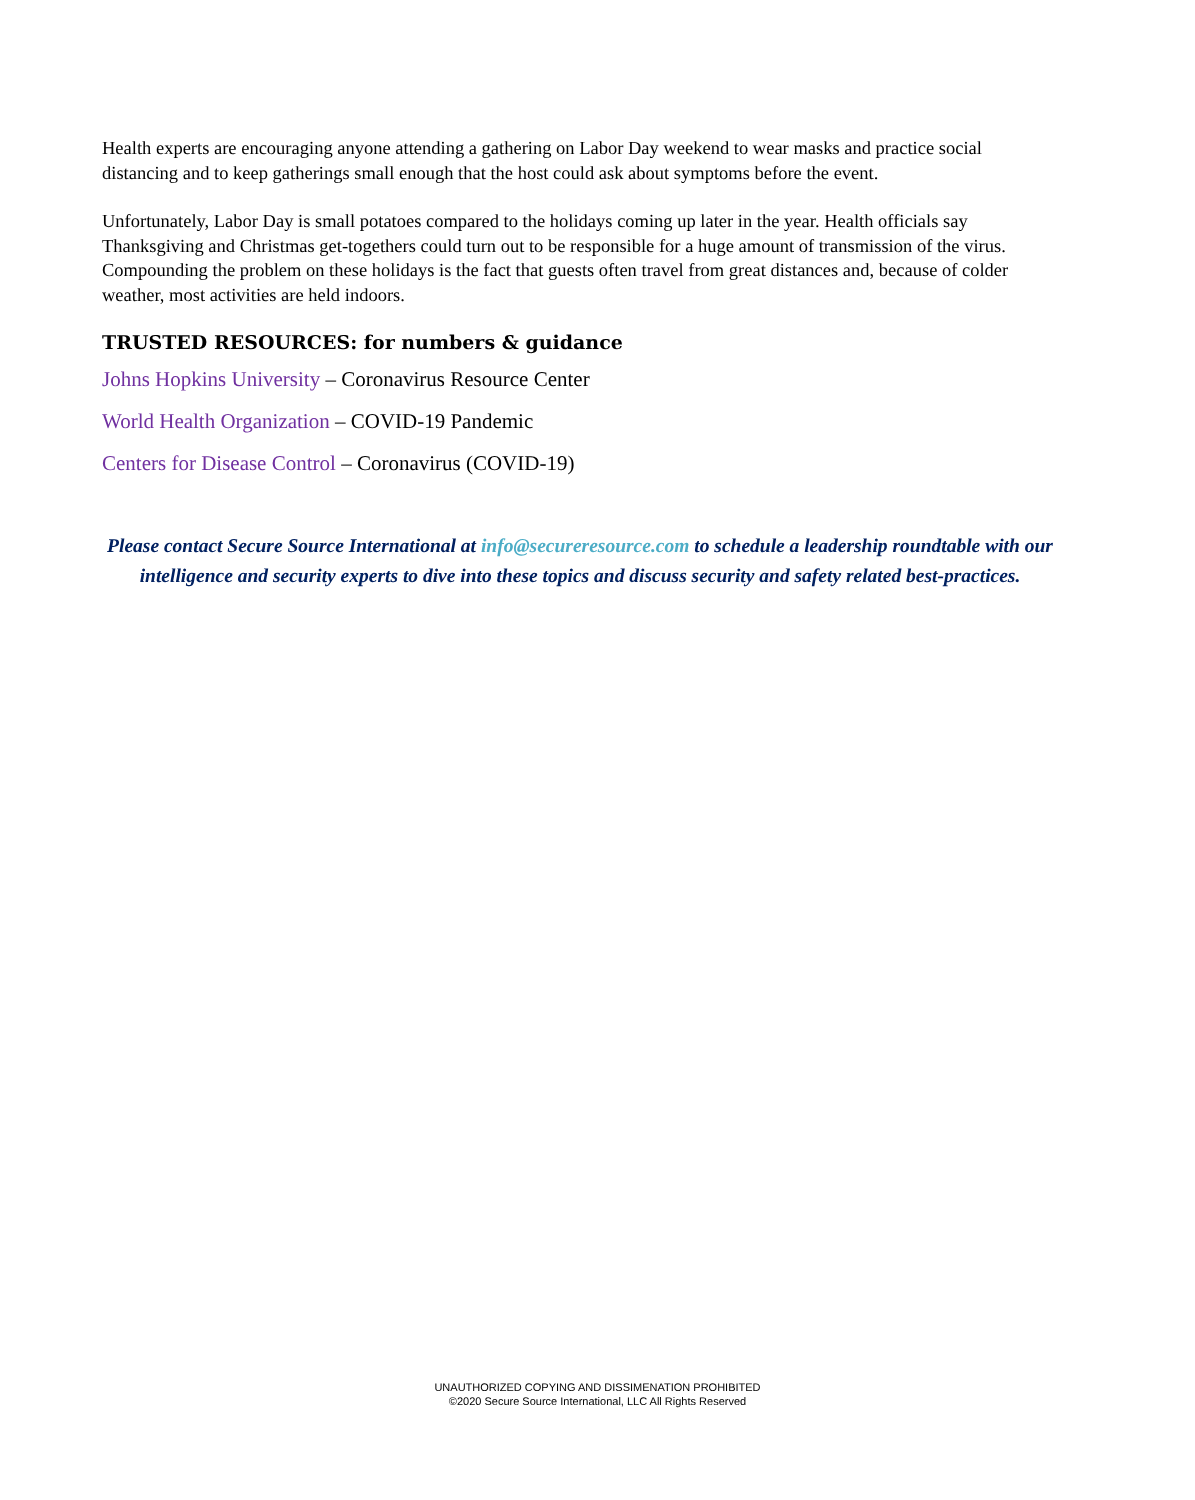Health experts are encouraging anyone attending a gathering on Labor Day weekend to wear masks and practice social distancing and to keep gatherings small enough that the host could ask about symptoms before the event.
Unfortunately, Labor Day is small potatoes compared to the holidays coming up later in the year. Health officials say Thanksgiving and Christmas get-togethers could turn out to be responsible for a huge amount of transmission of the virus. Compounding the problem on these holidays is the fact that guests often travel from great distances and, because of colder weather, most activities are held indoors.
TRUSTED RESOURCES: for numbers & guidance
Johns Hopkins University – Coronavirus Resource Center
World Health Organization – COVID-19 Pandemic
Centers for Disease Control – Coronavirus (COVID-19)
Please contact Secure Source International at info@secureresource.com to schedule a leadership roundtable with our intelligence and security experts to dive into these topics and discuss security and safety related best-practices.
UNAUTHORIZED COPYING AND DISSIMENATION PROHIBITED
©2020 Secure Source International, LLC All Rights Reserved